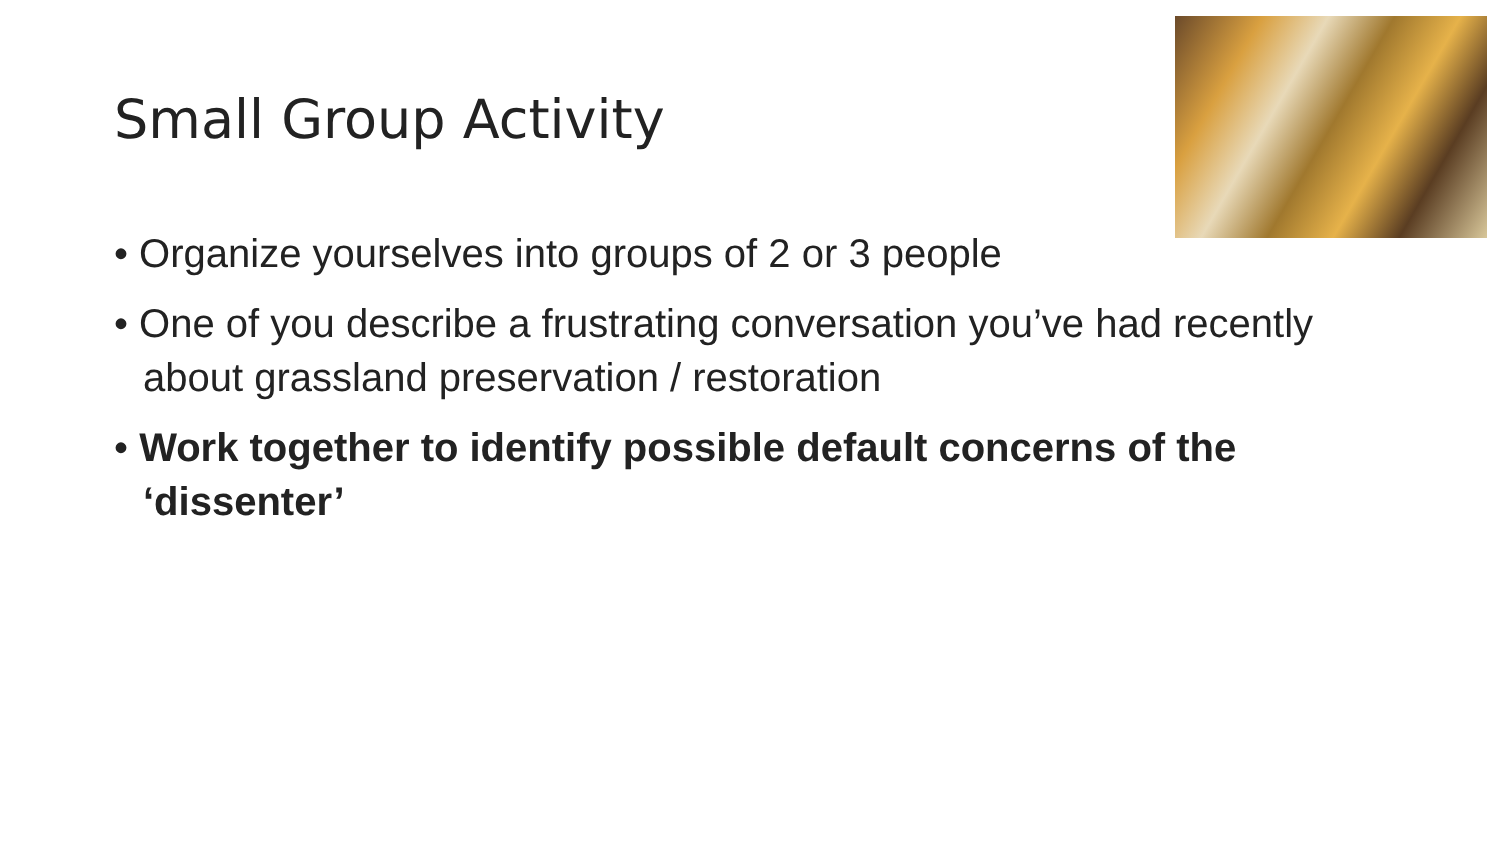Small Group Activity
• Organize yourselves into groups of 2 or 3 people
• One of you describe a frustrating conversation you’ve had recently about grassland preservation / restoration
• Work together to identify possible default concerns of the ‘dissenter’